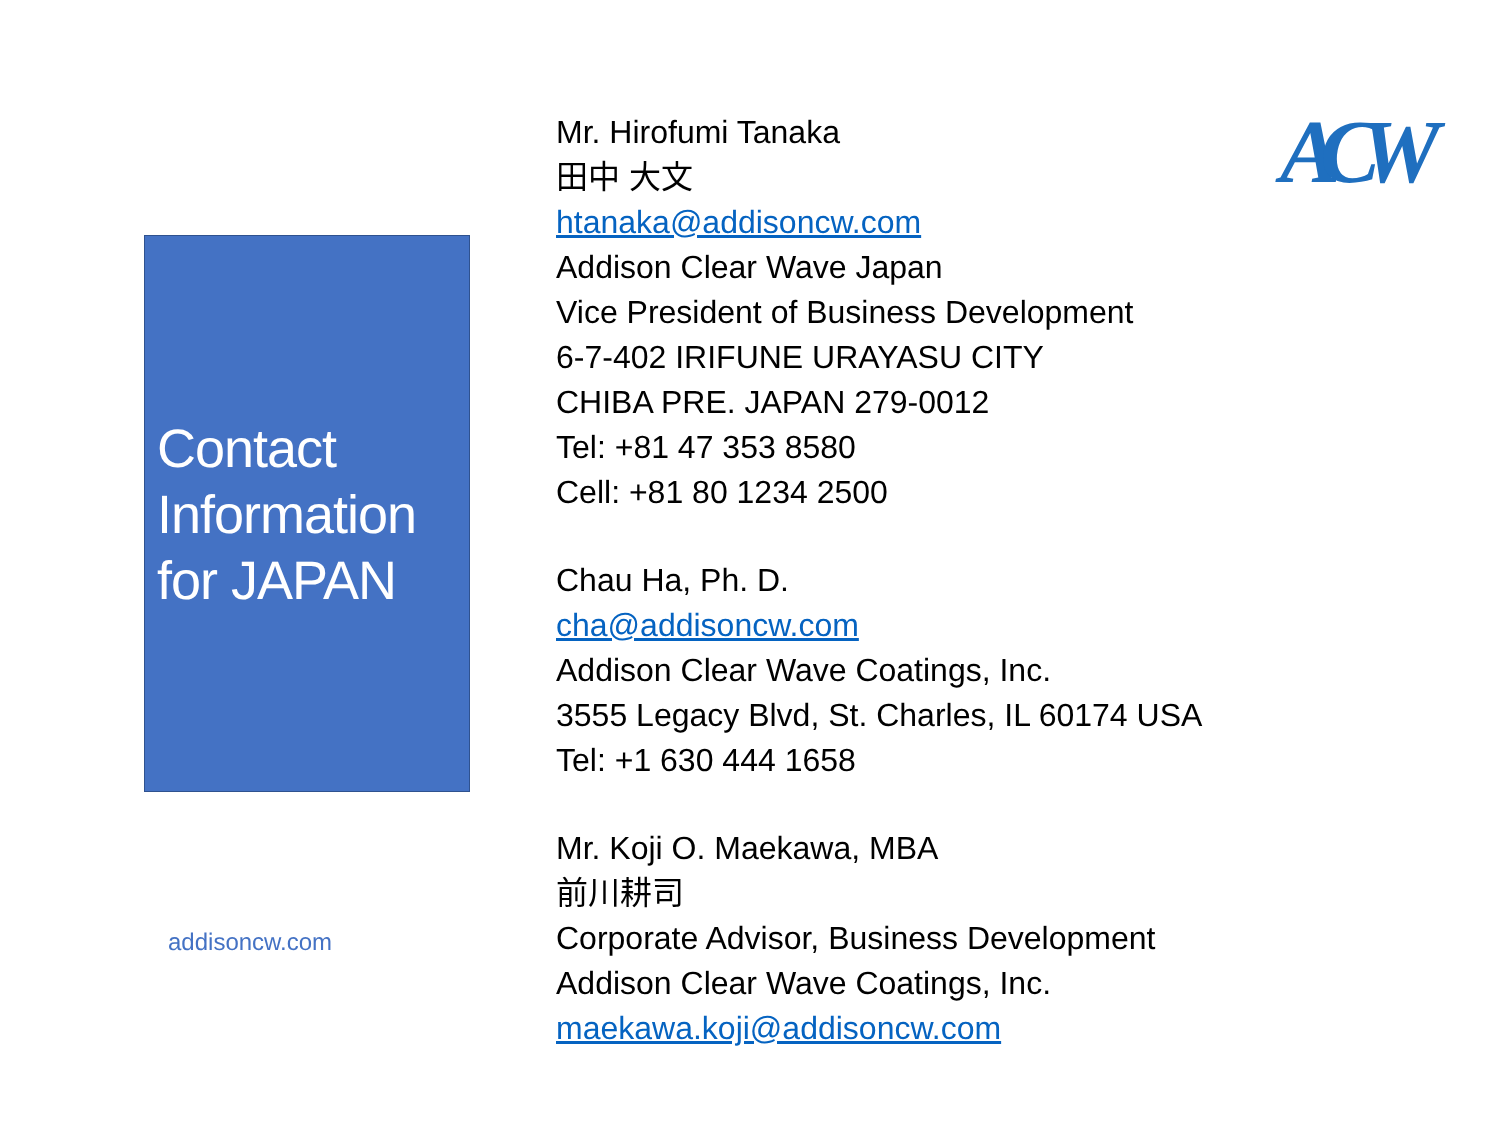Contact Information for JAPAN
addisoncw.com
Mr. Hirofumi Tanaka
田中 大文
htanaka@addisoncw.com
Addison Clear Wave Japan
Vice President of Business Development
6-7-402 IRIFUNE URAYASU CITY
CHIBA PRE. JAPAN 279-0012
Tel: +81 47 353 8580
Cell: +81 80 1234 2500
Chau Ha, Ph. D.
cha@addisoncw.com
Addison Clear Wave Coatings, Inc.
3555 Legacy Blvd, St. Charles, IL 60174 USA
Tel: +1 630 444 1658
Mr. Koji O. Maekawa, MBA
前川耕司
Corporate Advisor, Business Development
Addison Clear Wave Coatings, Inc.
maekawa.koji@addisoncw.com
ACW